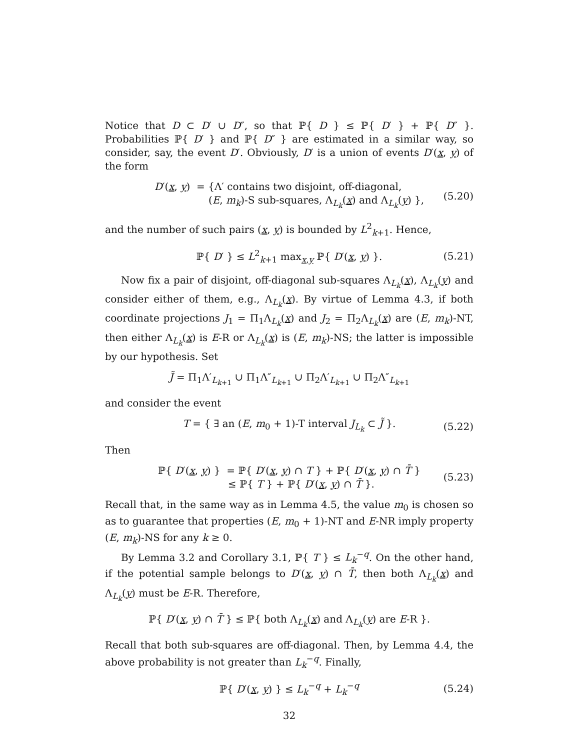Notice that D ⊂ D′ ∪ D″, so that ℙ{ D } ≤ ℙ{ D′ } + ℙ{ D″ }. Probabilities ℙ{ D′ } and ℙ{ D″ } are estimated in a similar way, so consider, say, the event D′. Obviously, D′ is a union of events D′(x, y) of the form
D′(x, y) = {Λ′ contains two disjoint, off-diagonal,
(E, m<sub>k</sub>)-S sub-squares, Λ<sub>L<sub>k</sub></sub>(x) and Λ<sub>L<sub>k</sub></sub>(y) },
(5.20)
and the number of such pairs (x, y) is bounded by L<sup>2</sup><sub>k+1</sub>. Hence,
ℙ{ D′ } ≤ L<sup>2</sup><sub>k+1</sub> max<sub>x,y</sub> ℙ{ D′(x, y) }.
(5.21)
Now fix a pair of disjoint, off-diagonal sub-squares Λ<sub>L<sub>k</sub></sub>(x), Λ<sub>L<sub>k</sub></sub>(y) and consider either of them, e.g., Λ<sub>L<sub>k</sub></sub>(x). By virtue of Lemma 4.3, if both coordinate projections J<sub>1</sub> = Π<sub>1</sub>Λ<sub>L<sub>k</sub></sub>(x) and J<sub>2</sub> = Π<sub>2</sub>Λ<sub>L<sub>k</sub></sub>(x) are (E, m<sub>k</sub>)-NT, then either Λ<sub>L<sub>k</sub></sub>(x) is E-R or Λ<sub>L<sub>k</sub></sub>(x) is (E, m<sub>k</sub>)-NS; the latter is impossible by our hypothesis. Set
J̃ = Π<sub>1</sub>Λ′<sub>L<sub>k+1</sub></sub> ∪ Π<sub>1</sub>Λ″<sub>L<sub>k+1</sub></sub> ∪ Π<sub>2</sub>Λ′<sub>L<sub>k+1</sub></sub> ∪ Π<sub>2</sub>Λ″<sub>L<sub>k+1</sub></sub>
and consider the event
T = { ∃ an (E, m<sub>0</sub> + 1)-T interval J<sub>L<sub>k</sub></sub> ⊂ J̃ }.
(5.22)
Then
ℙ{ D′(x, y) } = ℙ{ D′(x, y) ∩ T } + ℙ{ D′(x, y) ∩ T̄ }
≤ ℙ{ T } + ℙ{ D′(x, y) ∩ T̄ }.
(5.23)
Recall that, in the same way as in Lemma 4.5, the value m<sub>0</sub> is chosen so as to guarantee that properties (E, m<sub>0</sub> + 1)-NT and E-NR imply property (E, m<sub>k</sub>)-NS for any k ≥ 0.
By Lemma 3.2 and Corollary 3.1, ℙ{ T } ≤ L<sub>k</sub><sup>−q</sup>. On the other hand, if the potential sample belongs to D′(x, y) ∩ T̄, then both Λ<sub>L<sub>k</sub></sub>(x) and Λ<sub>L<sub>k</sub></sub>(y) must be E-R. Therefore,
ℙ{ D′(x, y) ∩ T̄ } ≤ ℙ{ both Λ<sub>L<sub>k</sub></sub>(x) and Λ<sub>L<sub>k</sub></sub>(y) are E-R }.
Recall that both sub-squares are off-diagonal. Then, by Lemma 4.4, the above probability is not greater than L<sub>k</sub><sup>−q</sup>. Finally,
ℙ{ D′(x, y) } ≤ L<sub>k</sub><sup>−q</sup> + L<sub>k</sub><sup>−q</sup>
(5.24)
32